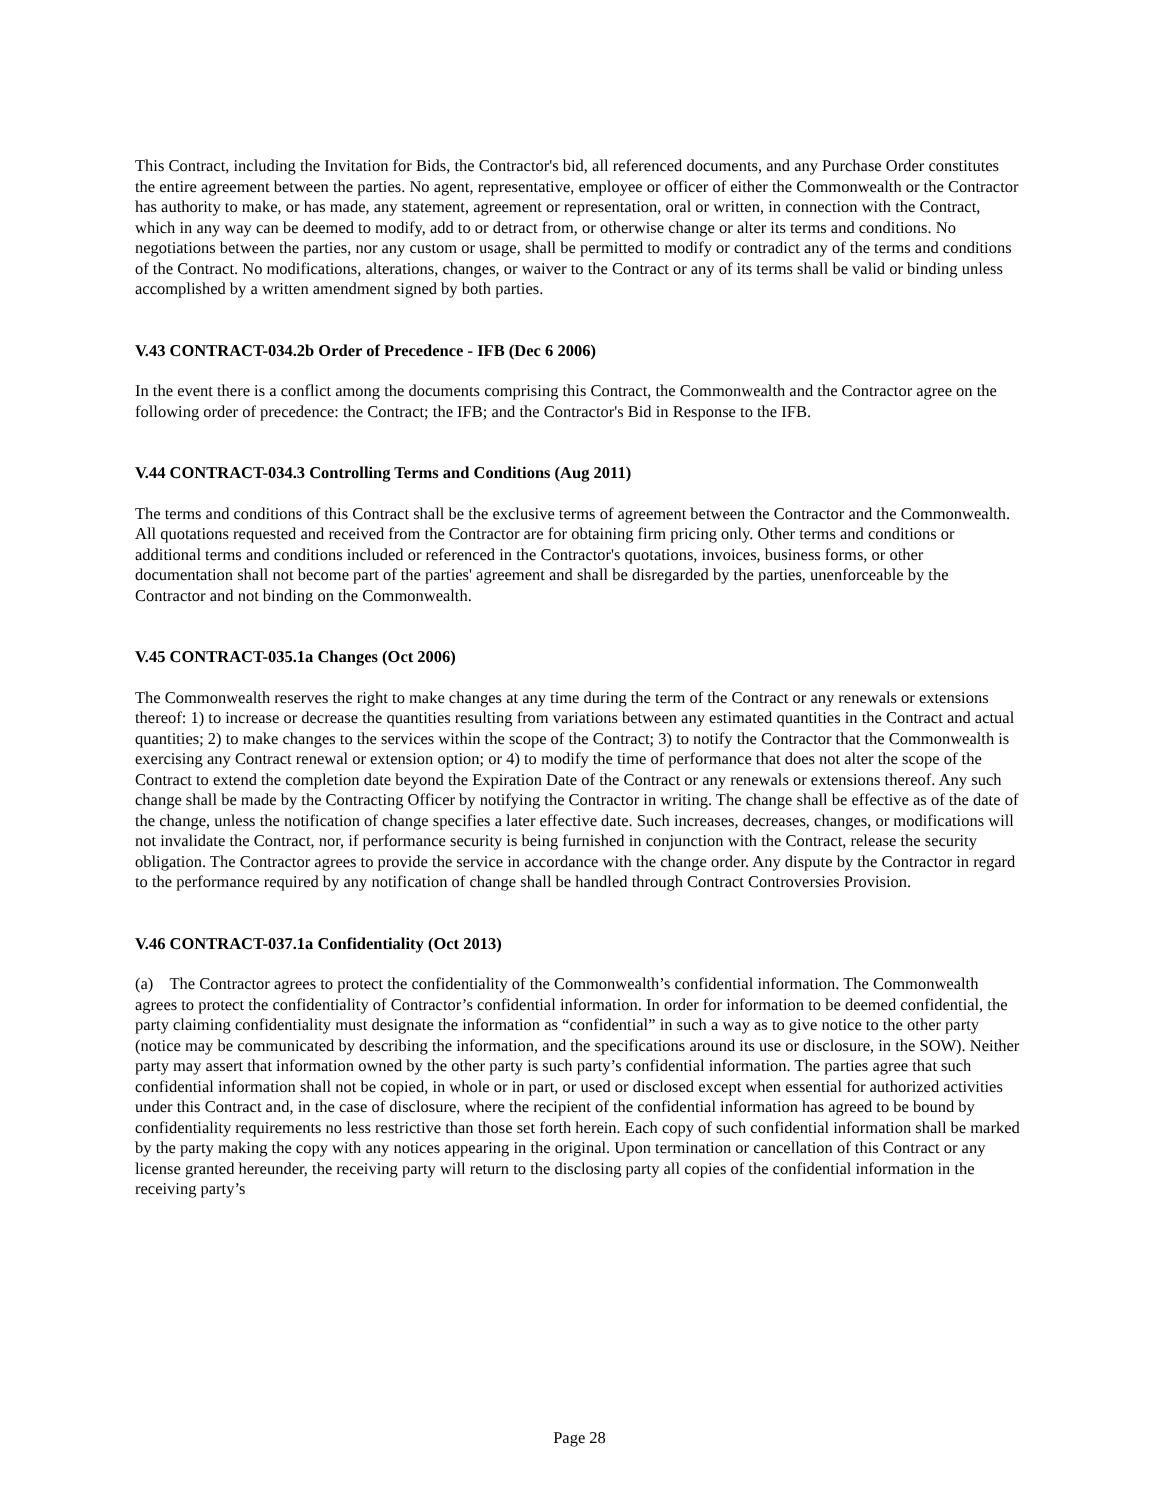This Contract, including the Invitation for Bids, the Contractor's bid, all referenced documents, and any Purchase Order constitutes the entire agreement between the parties. No agent, representative, employee or officer of either the Commonwealth or the Contractor has authority to make, or has made, any statement, agreement or representation, oral or written, in connection with the Contract, which in any way can be deemed to modify, add to or detract from, or otherwise change or alter its terms and conditions. No negotiations between the parties, nor any custom or usage, shall be permitted to modify or contradict any of the terms and conditions of the Contract. No modifications, alterations, changes, or waiver to the Contract or any of its terms shall be valid or binding unless accomplished by a written amendment signed by both parties.
V.43 CONTRACT-034.2b Order of Precedence - IFB (Dec 6 2006)
In the event there is a conflict among the documents comprising this Contract, the Commonwealth and the Contractor agree on the following order of precedence: the Contract; the IFB; and the Contractor's Bid in Response to the IFB.
V.44 CONTRACT-034.3 Controlling Terms and Conditions (Aug 2011)
The terms and conditions of this Contract shall be the exclusive terms of agreement between the Contractor and the Commonwealth. All quotations requested and received from the Contractor are for obtaining firm pricing only. Other terms and conditions or additional terms and conditions included or referenced in the Contractor's quotations, invoices, business forms, or other documentation shall not become part of the parties' agreement and shall be disregarded by the parties, unenforceable by the Contractor and not binding on the Commonwealth.
V.45 CONTRACT-035.1a Changes (Oct 2006)
The Commonwealth reserves the right to make changes at any time during the term of the Contract or any renewals or extensions thereof: 1) to increase or decrease the quantities resulting from variations between any estimated quantities in the Contract and actual quantities; 2) to make changes to the services within the scope of the Contract; 3) to notify the Contractor that the Commonwealth is exercising any Contract renewal or extension option; or 4) to modify the time of performance that does not alter the scope of the Contract to extend the completion date beyond the Expiration Date of the Contract or any renewals or extensions thereof. Any such change shall be made by the Contracting Officer by notifying the Contractor in writing. The change shall be effective as of the date of the change, unless the notification of change specifies a later effective date. Such increases, decreases, changes, or modifications will not invalidate the Contract, nor, if performance security is being furnished in conjunction with the Contract, release the security obligation. The Contractor agrees to provide the service in accordance with the change order. Any dispute by the Contractor in regard to the performance required by any notification of change shall be handled through Contract Controversies Provision.
V.46 CONTRACT-037.1a Confidentiality (Oct 2013)
(a) The Contractor agrees to protect the confidentiality of the Commonwealth’s confidential information. The Commonwealth agrees to protect the confidentiality of Contractor’s confidential information. In order for information to be deemed confidential, the party claiming confidentiality must designate the information as “confidential” in such a way as to give notice to the other party (notice may be communicated by describing the information, and the specifications around its use or disclosure, in the SOW). Neither party may assert that information owned by the other party is such party’s confidential information. The parties agree that such confidential information shall not be copied, in whole or in part, or used or disclosed except when essential for authorized activities under this Contract and, in the case of disclosure, where the recipient of the confidential information has agreed to be bound by confidentiality requirements no less restrictive than those set forth herein. Each copy of such confidential information shall be marked by the party making the copy with any notices appearing in the original. Upon termination or cancellation of this Contract or any license granted hereunder, the receiving party will return to the disclosing party all copies of the confidential information in the receiving party’s
Page 28